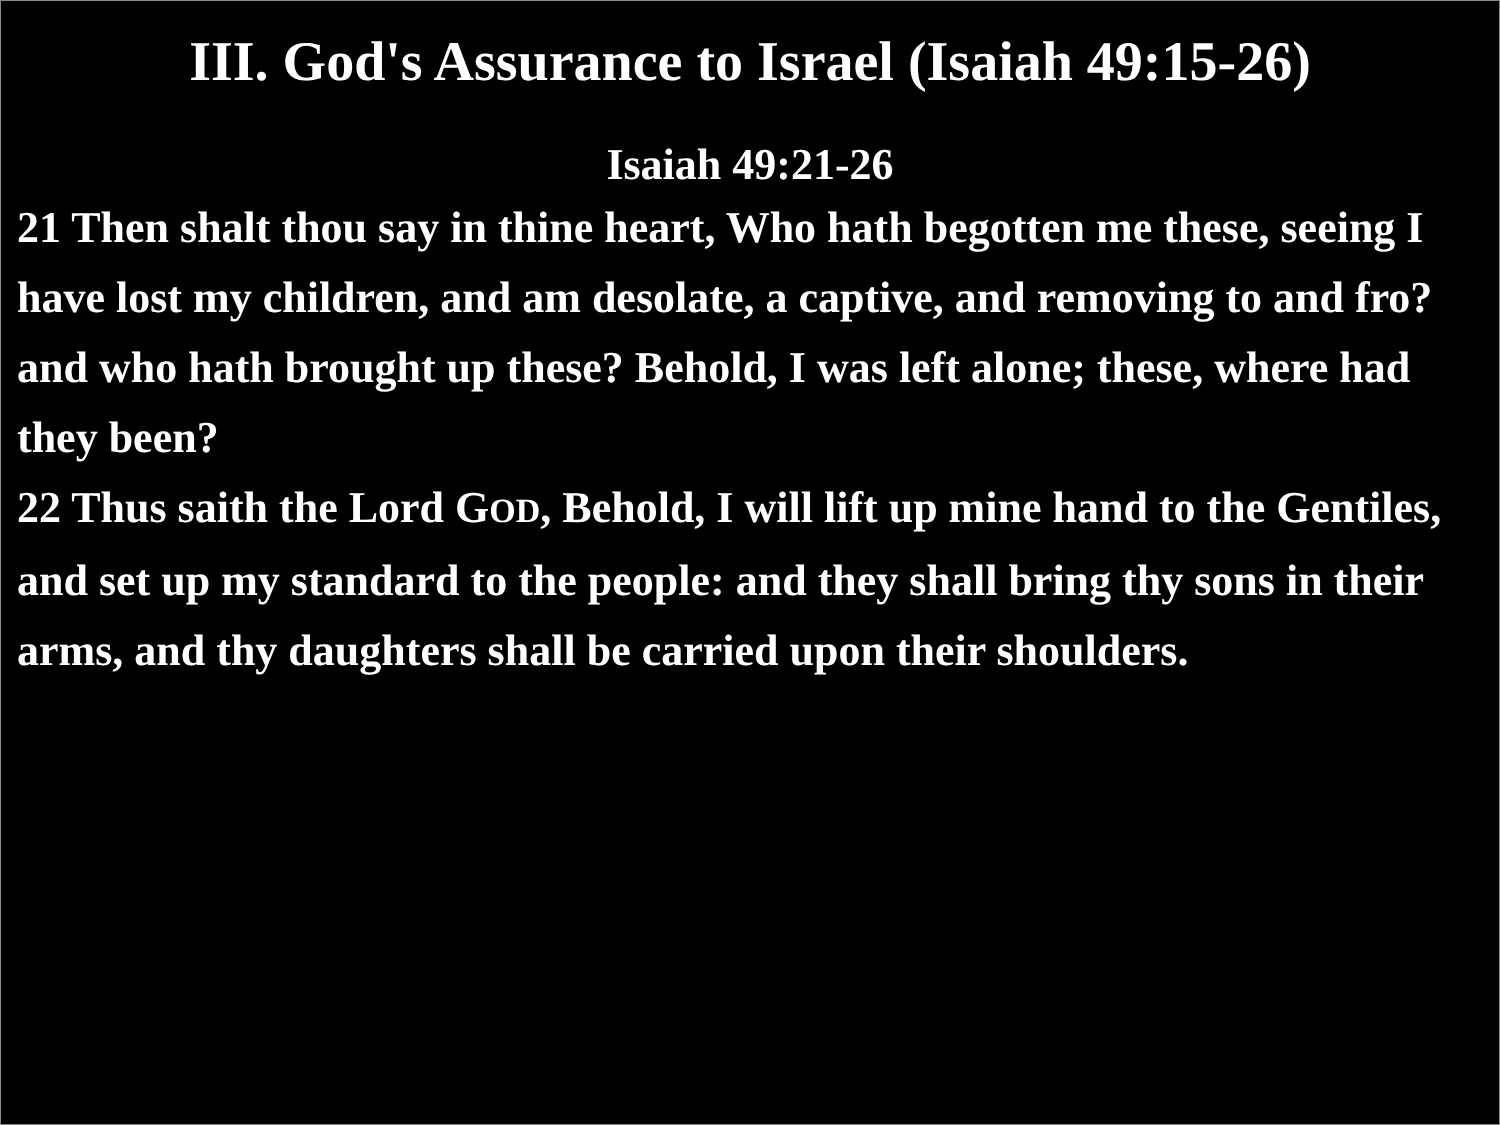III. God's Assurance to Israel (Isaiah 49:15-26)
Isaiah 49:21-26
21 Then shalt thou say in thine heart, Who hath begotten me these, seeing I have lost my children, and am desolate, a captive, and removing to and fro? and who hath brought up these? Behold, I was left alone; these, where had they been?
22 Thus saith the Lord GOD, Behold, I will lift up mine hand to the Gentiles, and set up my standard to the people: and they shall bring thy sons in their arms, and thy daughters shall be carried upon their shoulders.